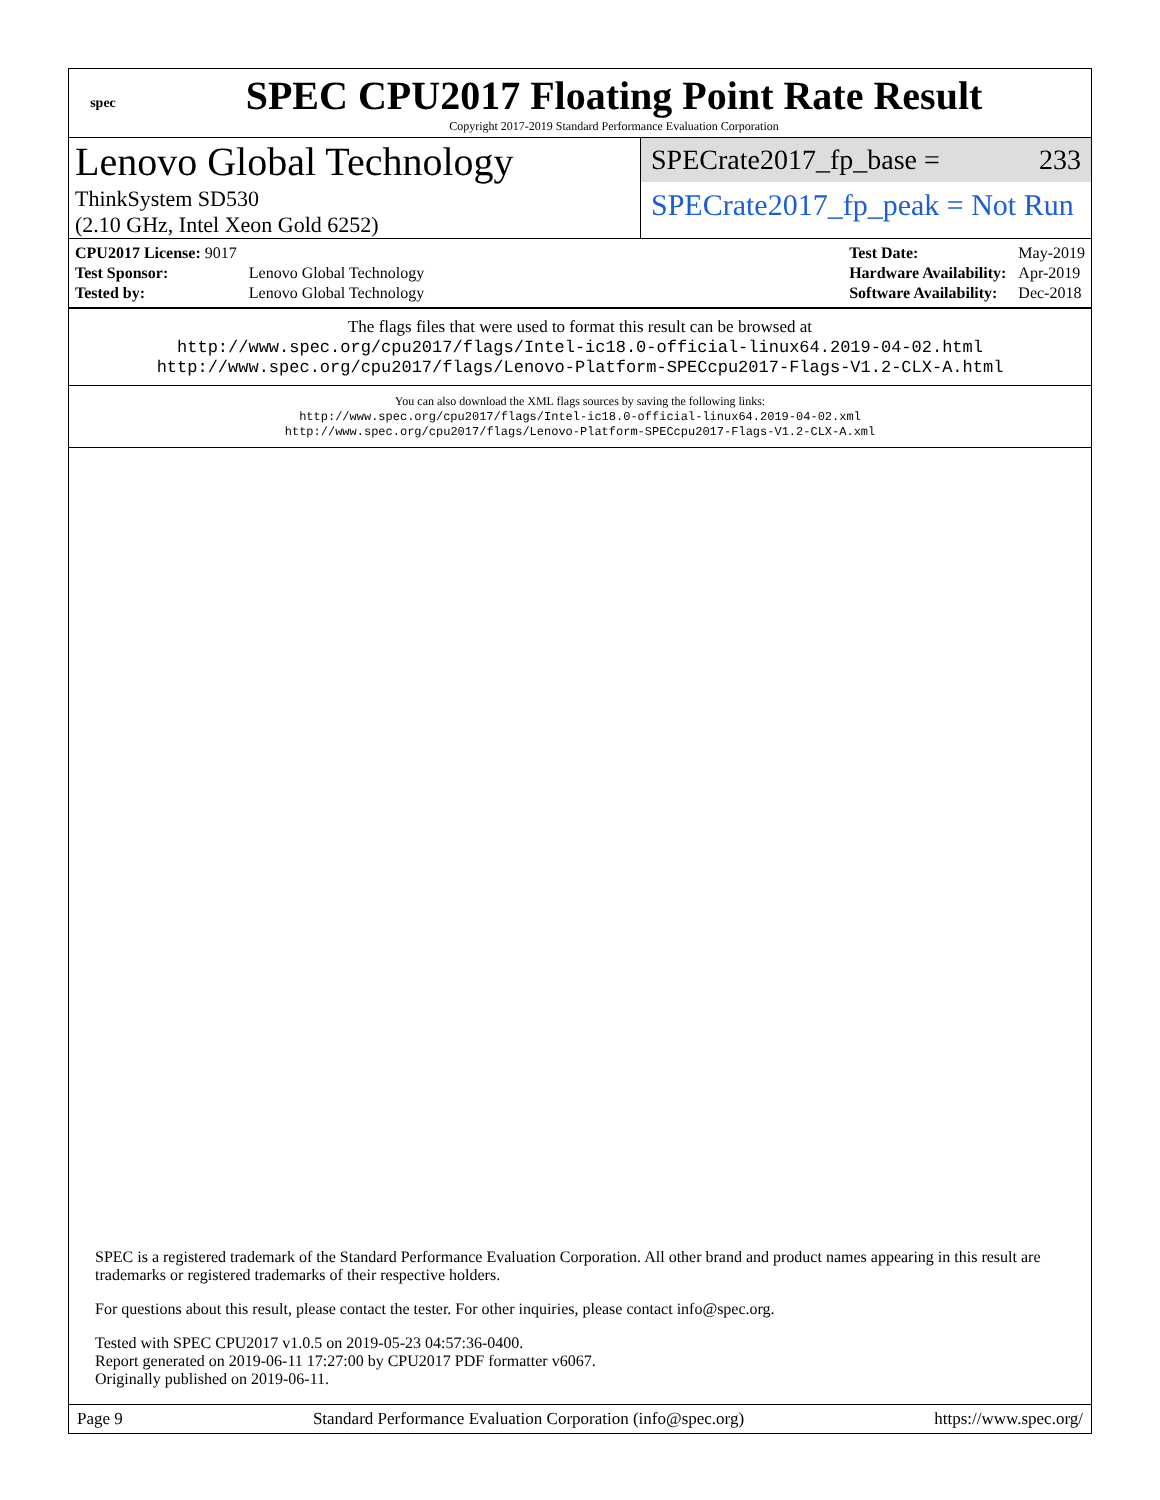spec
SPEC CPU2017 Floating Point Rate Result
Copyright 2017-2019 Standard Performance Evaluation Corporation
Lenovo Global Technology
ThinkSystem SD530
(2.10 GHz, Intel Xeon Gold 6252)
SPECrate2017_fp_base = 233
SPECrate2017_fp_peak = Not Run
| CPU2017 License: 9017 | |
| Test Sponsor: | Lenovo Global Technology |
| Tested by: | Lenovo Global Technology |
| Test Date: | May-2019 |
| Hardware Availability: | Apr-2019 |
| Software Availability: | Dec-2018 |
The flags files that were used to format this result can be browsed at
http://www.spec.org/cpu2017/flags/Intel-ic18.0-official-linux64.2019-04-02.html
http://www.spec.org/cpu2017/flags/Lenovo-Platform-SPECcpu2017-Flags-V1.2-CLX-A.html
You can also download the XML flags sources by saving the following links:
http://www.spec.org/cpu2017/flags/Intel-ic18.0-official-linux64.2019-04-02.xml
http://www.spec.org/cpu2017/flags/Lenovo-Platform-SPECcpu2017-Flags-V1.2-CLX-A.xml
SPEC is a registered trademark of the Standard Performance Evaluation Corporation. All other brand and product names appearing in this result are trademarks or registered trademarks of their respective holders.
For questions about this result, please contact the tester. For other inquiries, please contact info@spec.org.
Tested with SPEC CPU2017 v1.0.5 on 2019-05-23 04:57:36-0400.
Report generated on 2019-06-11 17:27:00 by CPU2017 PDF formatter v6067.
Originally published on 2019-06-11.
Page 9 Standard Performance Evaluation Corporation (info@spec.org) https://www.spec.org/